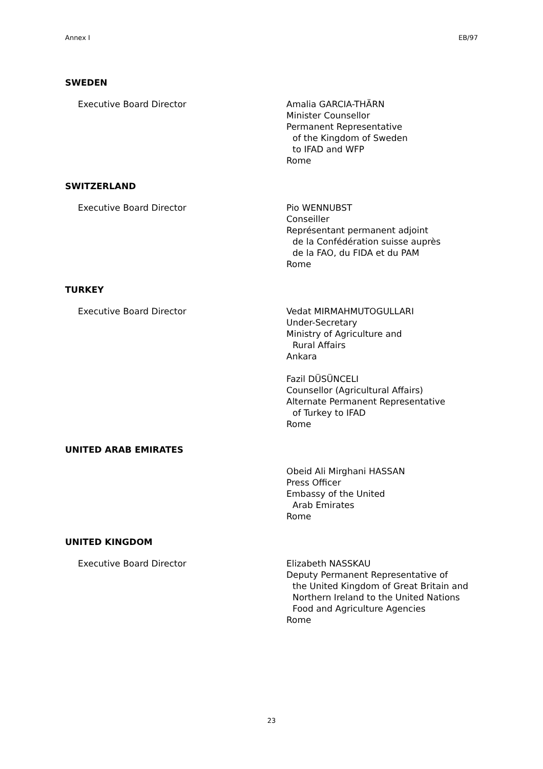Annex I EB/97
SWEDEN
Executive Board Director Amalia GARCIA-THÄRN
Minister Counsellor
Permanent Representative
of the Kingdom of Sweden
to IFAD and WFP
Rome
SWITZERLAND
Executive Board Director Pio WENNUBST
Conseiller
Représentant permanent adjoint
de la Confédération suisse auprès
de la FAO, du FIDA et du PAM
Rome
TURKEY
Executive Board Director Vedat MIRMAHMUTOGULLARI
Under-Secretary
Ministry of Agriculture and
Rural Affairs
Ankara
Fazil DÜSÜNCELI
Counsellor (Agricultural Affairs)
Alternate Permanent Representative
of Turkey to IFAD
Rome
UNITED ARAB EMIRATES
Obeid Ali Mirghani HASSAN
Press Officer
Embassy of the United
Arab Emirates
Rome
UNITED KINGDOM
Executive Board Director Elizabeth NASSKAU
Deputy Permanent Representative of
the United Kingdom of Great Britain and
Northern Ireland to the United Nations
Food and Agriculture Agencies
Rome
23